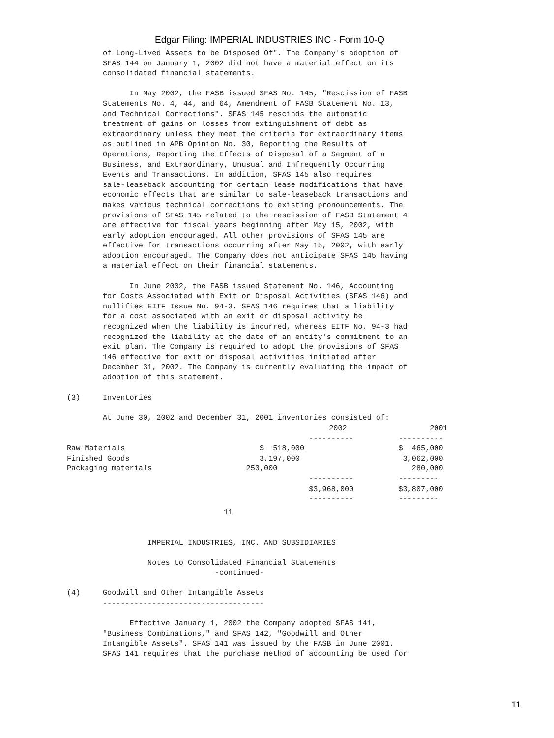Edgar Filing: IMPERIAL INDUSTRIES INC - Form 10-Q
        of Long-Lived Assets to be Disposed Of". The Company's adoption of
        SFAS 144 on January 1, 2002 did not have a material effect on its
        consolidated financial statements.

              In May 2002, the FASB issued SFAS No. 145, "Rescission of FASB
        Statements No. 4, 44, and 64, Amendment of FASB Statement No. 13,
        and Technical Corrections". SFAS 145 rescinds the automatic
        treatment of gains or losses from extinguishment of debt as
        extraordinary unless they meet the criteria for extraordinary items
        as outlined in APB Opinion No. 30, Reporting the Results of
        Operations, Reporting the Effects of Disposal of a Segment of a
        Business, and Extraordinary, Unusual and Infrequently Occurring
        Events and Transactions. In addition, SFAS 145 also requires
        sale-leaseback accounting for certain lease modifications that have
        economic effects that are similar to sale-leaseback transactions and
        makes various technical corrections to existing pronouncements. The
        provisions of SFAS 145 related to the rescission of FASB Statement 4
        are effective for fiscal years beginning after May 15, 2002, with
        early adoption encouraged. All other provisions of SFAS 145 are
        effective for transactions occurring after May 15, 2002, with early
        adoption encouraged. The Company does not anticipate SFAS 145 having
        a material effect on their financial statements.

              In June 2002, the FASB issued Statement No. 146, Accounting
        for Costs Associated with Exit or Disposal Activities (SFAS 146) and
        nullifies EITF Issue No. 94-3. SFAS 146 requires that a liability
        for a cost associated with an exit or disposal activity be
        recognized when the liability is incurred, whereas EITF No. 94-3 had
        recognized the liability at the date of an entity's commitment to an
        exit plan. The Company is required to adopt the provisions of SFAS
        146 effective for exit or disposal activities initiated after
        December 31, 2002. The Company is currently evaluating the impact of
        adoption of this statement.

(3)     Inventories

        At June 30, 2002 and December 31, 2001 inventories consisted of:
| | 2002 | 2001 |
| --- | --- | --- |
| | ---------- | ---------- |
| Raw Materials | $ 518,000 | $ 465,000 |
| Finished Goods | 3,197,000 | 3,062,000 |
| Packaging materials | 253,000 | 280,000 |
| | ---------- | --------- |
| | $3,968,000 | $3,807,000 |
| | ---------- | --------- |
                                   11


                  IMPERIAL INDUSTRIES, INC. AND SUBSIDIARIES

                  Notes to Consolidated Financial Statements
                                 -continued-

(4)     Goodwill and Other Intangible Assets
        ------------------------------------

              Effective January 1, 2002 the Company adopted SFAS 141,
        "Business Combinations," and SFAS 142, "Goodwill and Other
        Intangible Assets". SFAS 141 was issued by the FASB in June 2001.
        SFAS 141 requires that the purchase method of accounting be used for
11